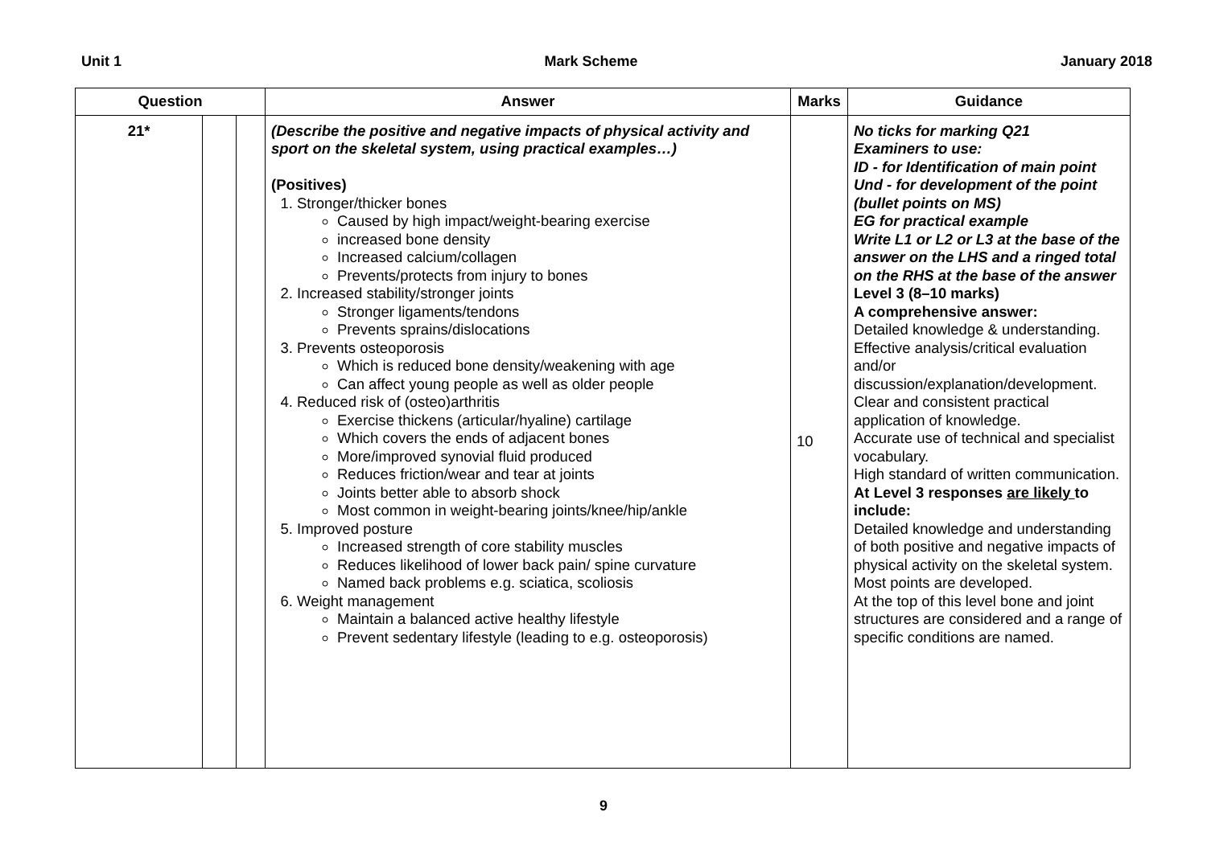Unit 1 Mark Scheme January 2018
| Question | | | Answer | Marks | Guidance |
| --- | --- | --- | --- | --- | --- |
| 21* | | | (Describe the positive and negative impacts of physical activity and sport on the skeletal system, using practical examples…) (Positives) 1. Stronger/thicker bones Caused by high impact/weight-bearing exercise increased bone density Increased calcium/collagen Prevents/protects from injury to bones 2. Increased stability/stronger joints Stronger ligaments/tendons Prevents sprains/dislocations 3. Prevents osteoporosis Which is reduced bone density/weakening with age Can affect young people as well as older people 4. Reduced risk of (osteo)arthritis Exercise thickens (articular/hyaline) cartilage Which covers the ends of adjacent bones More/improved synovial fluid produced Reduces friction/wear and tear at joints Joints better able to absorb shock Most common in weight-bearing joints/knee/hip/ankle 5. Improved posture Increased strength of core stability muscles Reduces likelihood of lower back pain/ spine curvature Named back problems e.g. sciatica, scoliosis 6. Weight management Maintain a balanced active healthy lifestyle Prevent sedentary lifestyle (leading to e.g. osteoporosis) | 10 | No ticks for marking Q21 Examiners to use: ID - for Identification of main point Und - for development of the point (bullet points on MS) EG for practical example Write L1 or L2 or L3 at the base of the answer on the LHS and a ringed total on the RHS at the base of the answer Level 3 (8–10 marks) A comprehensive answer: Detailed knowledge & understanding. Effective analysis/critical evaluation and/or discussion/explanation/development. Clear and consistent practical application of knowledge. Accurate use of technical and specialist vocabulary. High standard of written communication. At Level 3 responses are likely to include: Detailed knowledge and understanding of both positive and negative impacts of physical activity on the skeletal system. Most points are developed. At the top of this level bone and joint structures are considered and a range of specific conditions are named. |
9